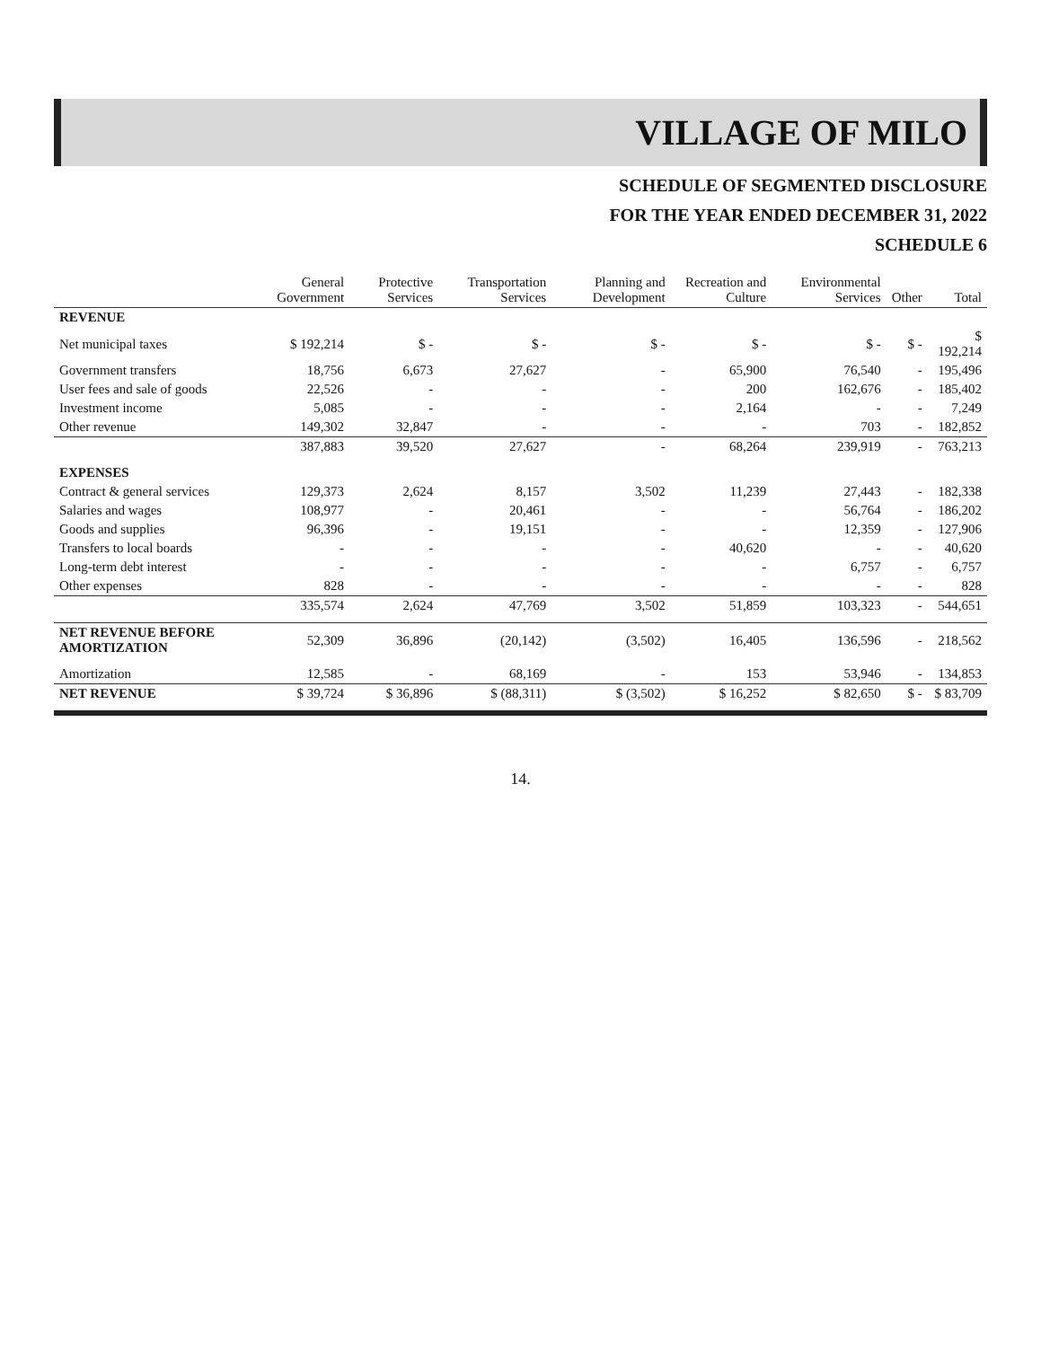VILLAGE OF MILO
SCHEDULE OF SEGMENTED DISCLOSURE
FOR THE YEAR ENDED DECEMBER 31, 2022
SCHEDULE 6
| | General Government | Protective Services | Transportation Services | Planning and Development | Recreation and Culture | Environmental Services | Other | Total |
| --- | --- | --- | --- | --- | --- | --- | --- | --- |
| REVENUE | | | | | | | | |
| Net municipal taxes | $ 192,214 | $ - | $ - | $ - | $ - | $ - | $ - | $ 192,214 |
| Government transfers | 18,756 | 6,673 | 27,627 | - | 65,900 | 76,540 | - | 195,496 |
| User fees and sale of goods | 22,526 | - | - | - | 200 | 162,676 | - | 185,402 |
| Investment income | 5,085 | - | - | - | 2,164 | - | - | 7,249 |
| Other revenue | 149,302 | 32,847 | - | - | - | 703 | - | 182,852 |
| | 387,883 | 39,520 | 27,627 | - | 68,264 | 239,919 | - | 763,213 |
| EXPENSES | | | | | | | | |
| Contract & general services | 129,373 | 2,624 | 8,157 | 3,502 | 11,239 | 27,443 | - | 182,338 |
| Salaries and wages | 108,977 | - | 20,461 | - | - | 56,764 | - | 186,202 |
| Goods and supplies | 96,396 | - | 19,151 | - | - | 12,359 | - | 127,906 |
| Transfers to local boards | - | - | - | - | 40,620 | - | - | 40,620 |
| Long-term debt interest | - | - | - | - | - | 6,757 | - | 6,757 |
| Other expenses | 828 | - | - | - | - | - | - | 828 |
| | 335,574 | 2,624 | 47,769 | 3,502 | 51,859 | 103,323 | - | 544,651 |
| NET REVENUE BEFORE AMORTIZATION | 52,309 | 36,896 | (20,142) | (3,502) | 16,405 | 136,596 | - | 218,562 |
| Amortization | 12,585 | - | 68,169 | - | 153 | 53,946 | - | 134,853 |
| NET REVENUE | $ 39,724 | $ 36,896 | $ (88,311) | $ (3,502) | $ 16,252 | $ 82,650 | $ - | $ 83,709 |
14.